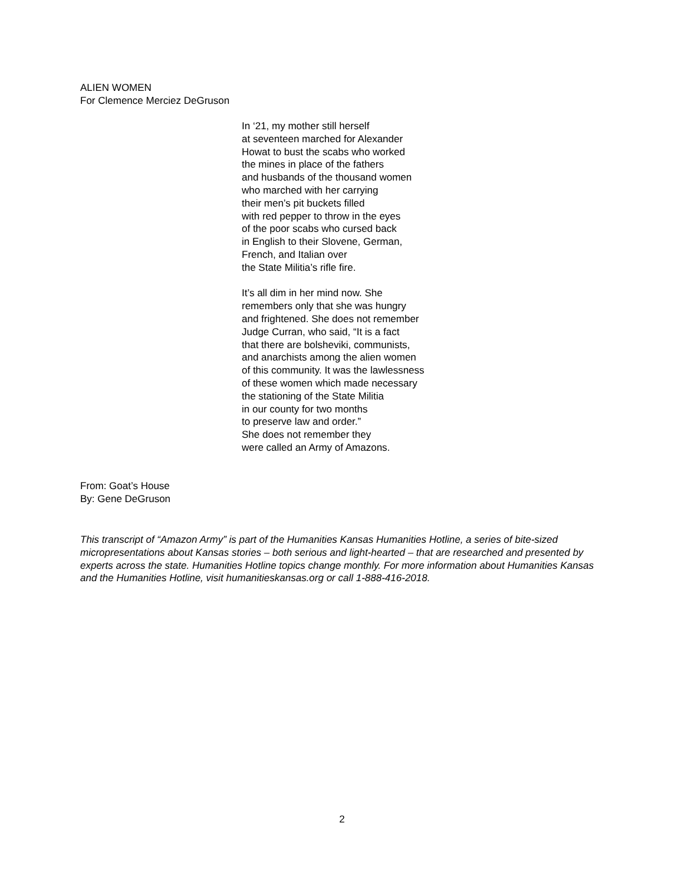ALIEN WOMEN
For Clemence Merciez DeGruson
In ‘21, my mother still herself
at seventeen marched for Alexander
Howat to bust the scabs who worked
the mines in place of the fathers
and husbands of the thousand women
who marched with her carrying
their men’s pit buckets filled
with red pepper to throw in the eyes
of the poor scabs who cursed back
in English to their Slovene, German,
French, and Italian over
the State Militia’s rifle fire.
It’s all dim in her mind now. She
remembers only that she was hungry
and frightened. She does not remember
Judge Curran, who said, “It is a fact
that there are bolsheviki, communists,
and anarchists among the alien women
of this community. It was the lawlessness
of these women which made necessary
the stationing of the State Militia
in our county for two months
to preserve law and order.”
She does not remember they
were called an Army of Amazons.
From: Goat’s House
By: Gene DeGruson
This transcript of “Amazon Army” is part of the Humanities Kansas Humanities Hotline, a series of bite-sized micropresentations about Kansas stories – both serious and light-hearted – that are researched and presented by experts across the state. Humanities Hotline topics change monthly. For more information about Humanities Kansas and the Humanities Hotline, visit humanitieskansas.org or call 1-888-416-2018.
2